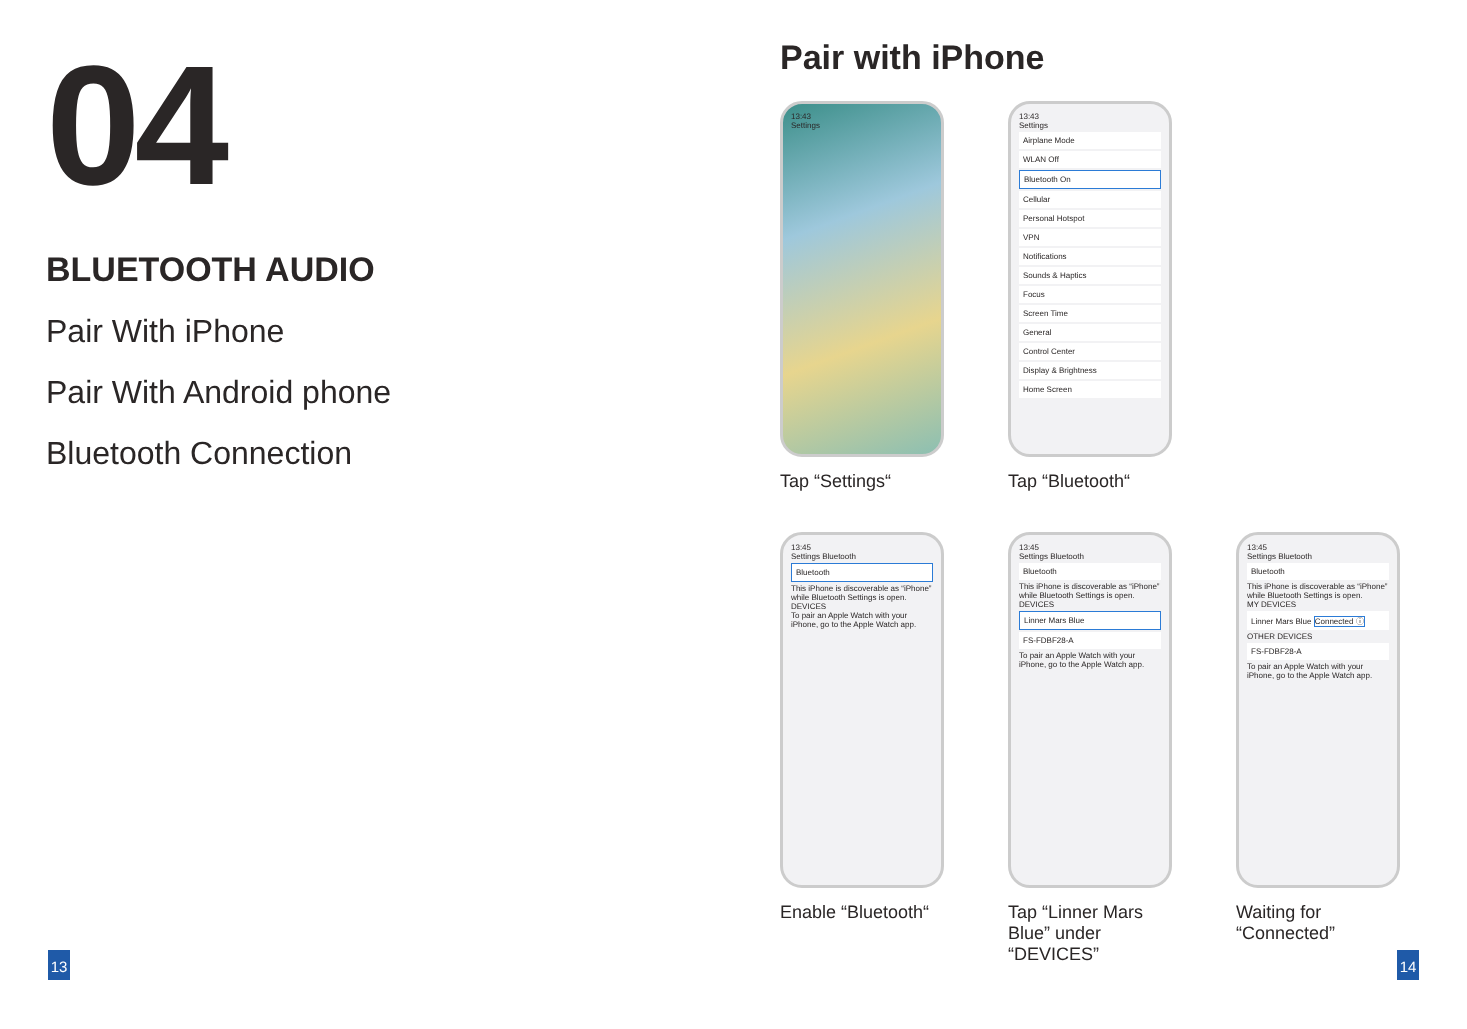04
BLUETOOTH AUDIO
Pair With iPhone
Pair With Android phone
Bluetooth Connection
Pair with iPhone
13:43
Settings
Tap “Settings“
13:43
Settings
Airplane Mode
WLAN Off
Bluetooth On
Cellular
Personal Hotspot
VPN
Notifications
Sounds & Haptics
Focus
Screen Time
General
Control Center
Display & Brightness
Home Screen
Tap “Bluetooth“
13:45
Settings Bluetooth
Bluetooth
This iPhone is discoverable as “iPhone” while Bluetooth Settings is open.
DEVICES
To pair an Apple Watch with your iPhone, go to the Apple Watch app.
Enable “Bluetooth“
13:45
Settings Bluetooth
Bluetooth
This iPhone is discoverable as “iPhone” while Bluetooth Settings is open.
DEVICES
Linner Mars Blue
FS-FDBF28-A
To pair an Apple Watch with your iPhone, go to the Apple Watch app.
Tap “Linner Mars Blue” under “DEVICES”
13:45
Settings Bluetooth
Bluetooth
This iPhone is discoverable as “iPhone” while Bluetooth Settings is open.
MY DEVICES
Linner Mars Blue Connected ⓘ
OTHER DEVICES
FS-FDBF28-A
To pair an Apple Watch with your iPhone, go to the Apple Watch app.
Waiting for “Connected”
13 14